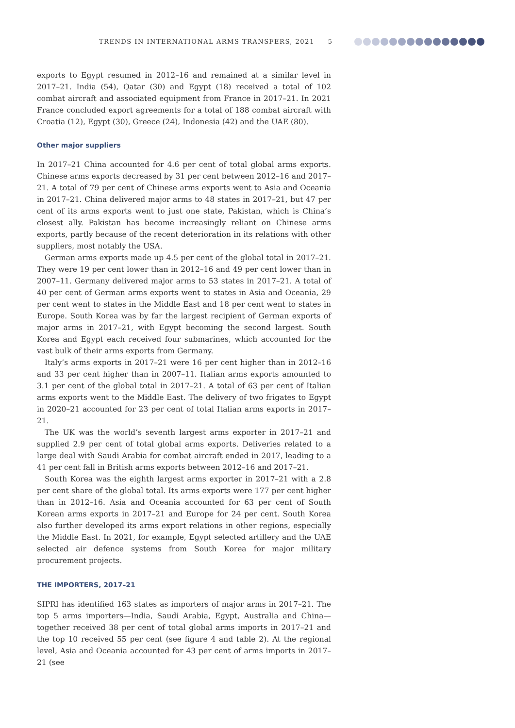TRENDS IN INTERNATIONAL ARMS TRANSFERS, 2021 5
exports to Egypt resumed in 2012–16 and remained at a similar level in 2017–21. India (54), Qatar (30) and Egypt (18) received a total of 102 combat aircraft and associated equipment from France in 2017–21. In 2021 France concluded export agreements for a total of 188 combat aircraft with Croatia (12), Egypt (30), Greece (24), Indonesia (42) and the UAE (80).
Other major suppliers
In 2017–21 China accounted for 4.6 per cent of total global arms exports. Chinese arms exports decreased by 31 per cent between 2012–16 and 2017–21. A total of 79 per cent of Chinese arms exports went to Asia and Oceania in 2017–21. China delivered major arms to 48 states in 2017–21, but 47 per cent of its arms exports went to just one state, Pakistan, which is China’s closest ally. Pakistan has become increasingly reliant on Chinese arms exports, partly because of the recent deterioration in its relations with other suppliers, most notably the USA.
German arms exports made up 4.5 per cent of the global total in 2017–21. They were 19 per cent lower than in 2012–16 and 49 per cent lower than in 2007–11. Germany delivered major arms to 53 states in 2017–21. A total of 40 per cent of German arms exports went to states in Asia and Oceania, 29 per cent went to states in the Middle East and 18 per cent went to states in Europe. South Korea was by far the largest recipient of German exports of major arms in 2017–21, with Egypt becoming the second largest. South Korea and Egypt each received four submarines, which accounted for the vast bulk of their arms exports from Germany.
Italy’s arms exports in 2017–21 were 16 per cent higher than in 2012–16 and 33 per cent higher than in 2007–11. Italian arms exports amounted to 3.1 per cent of the global total in 2017–21. A total of 63 per cent of Italian arms exports went to the Middle East. The delivery of two frigates to Egypt in 2020–21 accounted for 23 per cent of total Italian arms exports in 2017–21.
The UK was the world’s seventh largest arms exporter in 2017–21 and supplied 2.9 per cent of total global arms exports. Deliveries related to a large deal with Saudi Arabia for combat aircraft ended in 2017, leading to a 41 per cent fall in British arms exports between 2012–16 and 2017–21.
South Korea was the eighth largest arms exporter in 2017–21 with a 2.8 per cent share of the global total. Its arms exports were 177 per cent higher than in 2012–16. Asia and Oceania accounted for 63 per cent of South Korean arms exports in 2017–21 and Europe for 24 per cent. South Korea also further developed its arms export relations in other regions, especially the Middle East. In 2021, for example, Egypt selected artillery and the UAE selected air defence systems from South Korea for major military procurement projects.
THE IMPORTERS, 2017–21
SIPRI has identified 163 states as importers of major arms in 2017–21. The top 5 arms importers—India, Saudi Arabia, Egypt, Australia and China—together received 38 per cent of total global arms imports in 2017–21 and the top 10 received 55 per cent (see figure 4 and table 2). At the regional level, Asia and Oceania accounted for 43 per cent of arms imports in 2017–21 (see